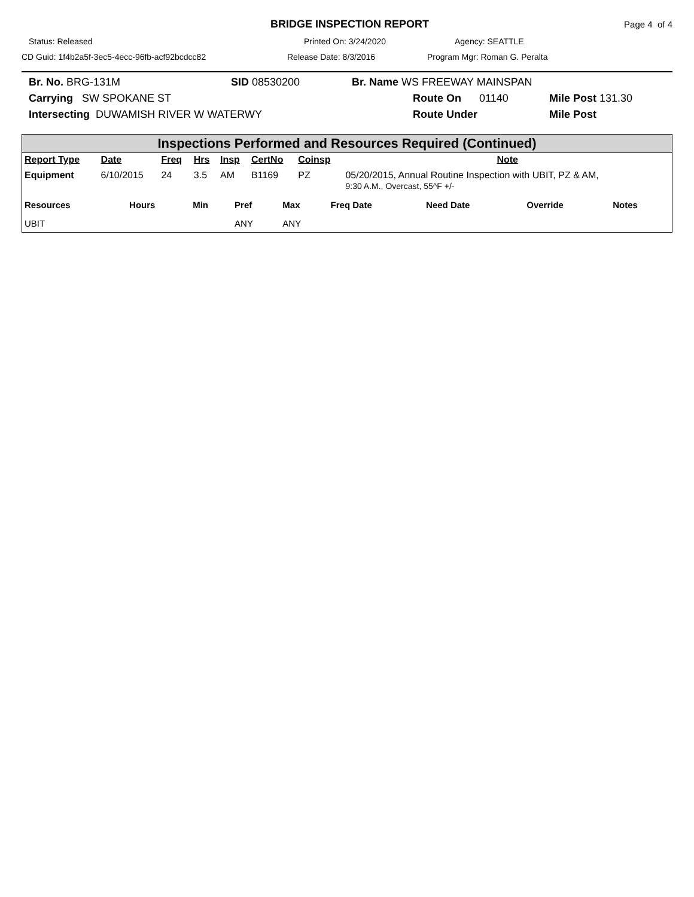BRIDGE INSPECTION REPORT
Page 4 of 4
Status: Released Printed On: 3/24/2020 Agency: SEATTLE
CD Guid: 1f4b2a5f-3ec5-4ecc-96fb-acf92bcdcc82 Release Date: 8/3/2016 Program Mgr: Roman G. Peralta
Br. No. BRG-131M SID 08530200 Br. Name WS FREEWAY MAINSPAN
Carrying SW SPOKANE ST Route On 01140 Mile Post 131.30
Intersecting DUWAMISH RIVER W WATERWY Route Under Mile Post
Inspections Performed and Resources Required (Continued)
| Report Type | Date | Freq | Hrs | Insp | CertNo | Coinsp | Note |
| --- | --- | --- | --- | --- | --- | --- | --- |
| Equipment | 6/10/2015 | 24 | 3.5 | AM | B1169 | PZ | 05/20/2015, Annual Routine Inspection with UBIT, PZ & AM, 9:30 A.M., Overcast, 55^F +/- |
| Resources | Hours | Min | Pref | Max | Freq Date | Need Date | Override | Notes |
| --- | --- | --- | --- | --- | --- | --- | --- | --- |
| UBIT | | | ANY | ANY | | | | |